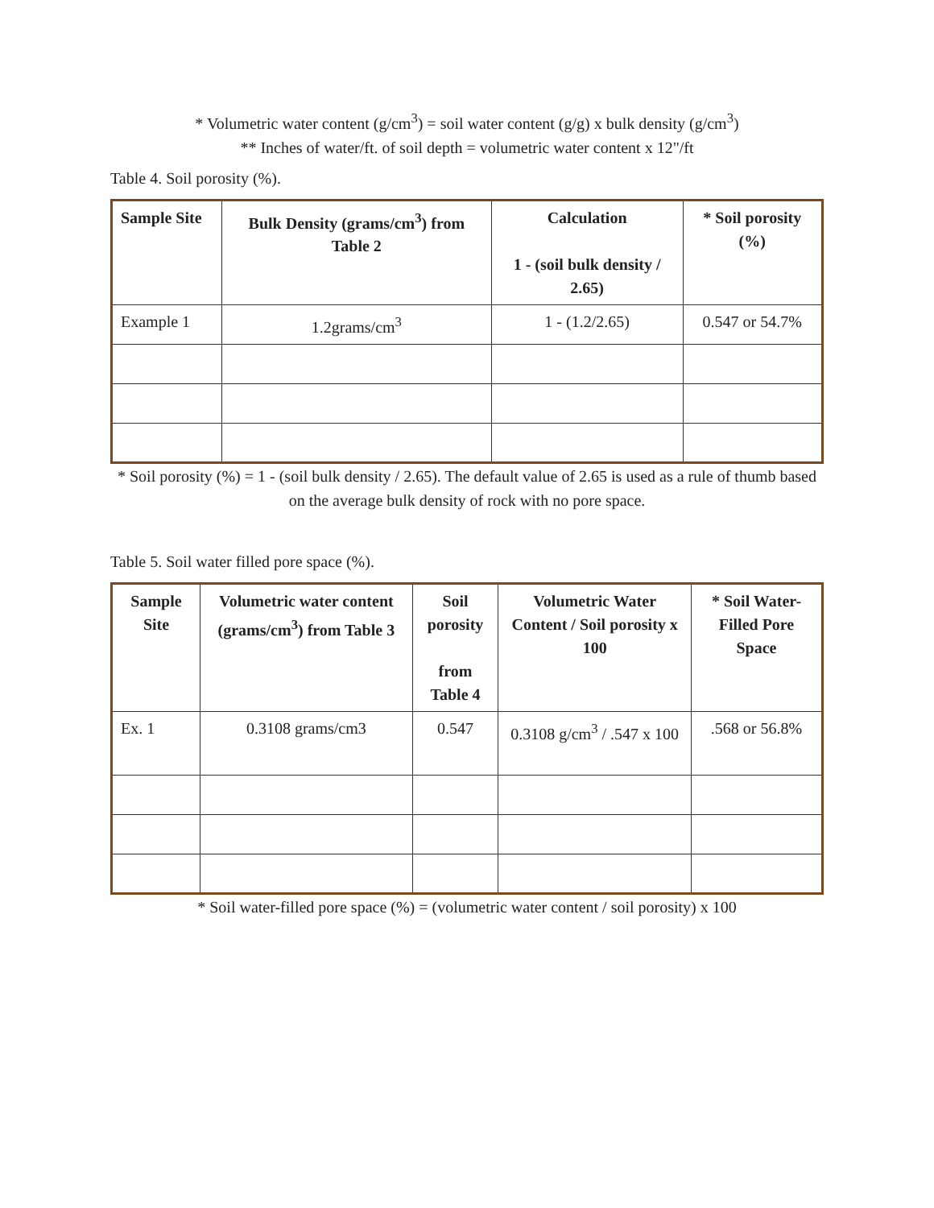* Volumetric water content (g/cm<sup>3</sup>) = soil water content (g/g) x bulk density (g/cm<sup>3</sup>)
** Inches of water/ft. of soil depth = volumetric water content x 12"/ft
Table 4. Soil porosity (%).
| Sample Site | Bulk Density (grams/cm<sup>3</sup>) from Table 2 | Calculation 1 - (soil bulk density / 2.65) | * Soil porosity (%) |
| --- | --- | --- | --- |
| Example 1 | 1.2grams/cm<sup>3</sup> | 1 - (1.2/2.65) | 0.547 or 54.7% |
* Soil porosity (%) = 1 - (soil bulk density / 2.65). The default value of 2.65 is used as a rule of thumb based on the average bulk density of rock with no pore space.
Table 5. Soil water filled pore space (%).
| Sample Site | Volumetric water content (grams/cm<sup>3</sup>) from Table 3 | Soil porosity from Table 4 | Volumetric Water Content / Soil porosity x 100 | * Soil Water-Filled Pore Space |
| --- | --- | --- | --- | --- |
| Ex. 1 | 0.3108 grams/cm3 | 0.547 | 0.3108 g/cm<sup>3</sup> / .547 x 100 | .568 or 56.8% |
* Soil water-filled pore space (%) = (volumetric water content / soil porosity) x 100